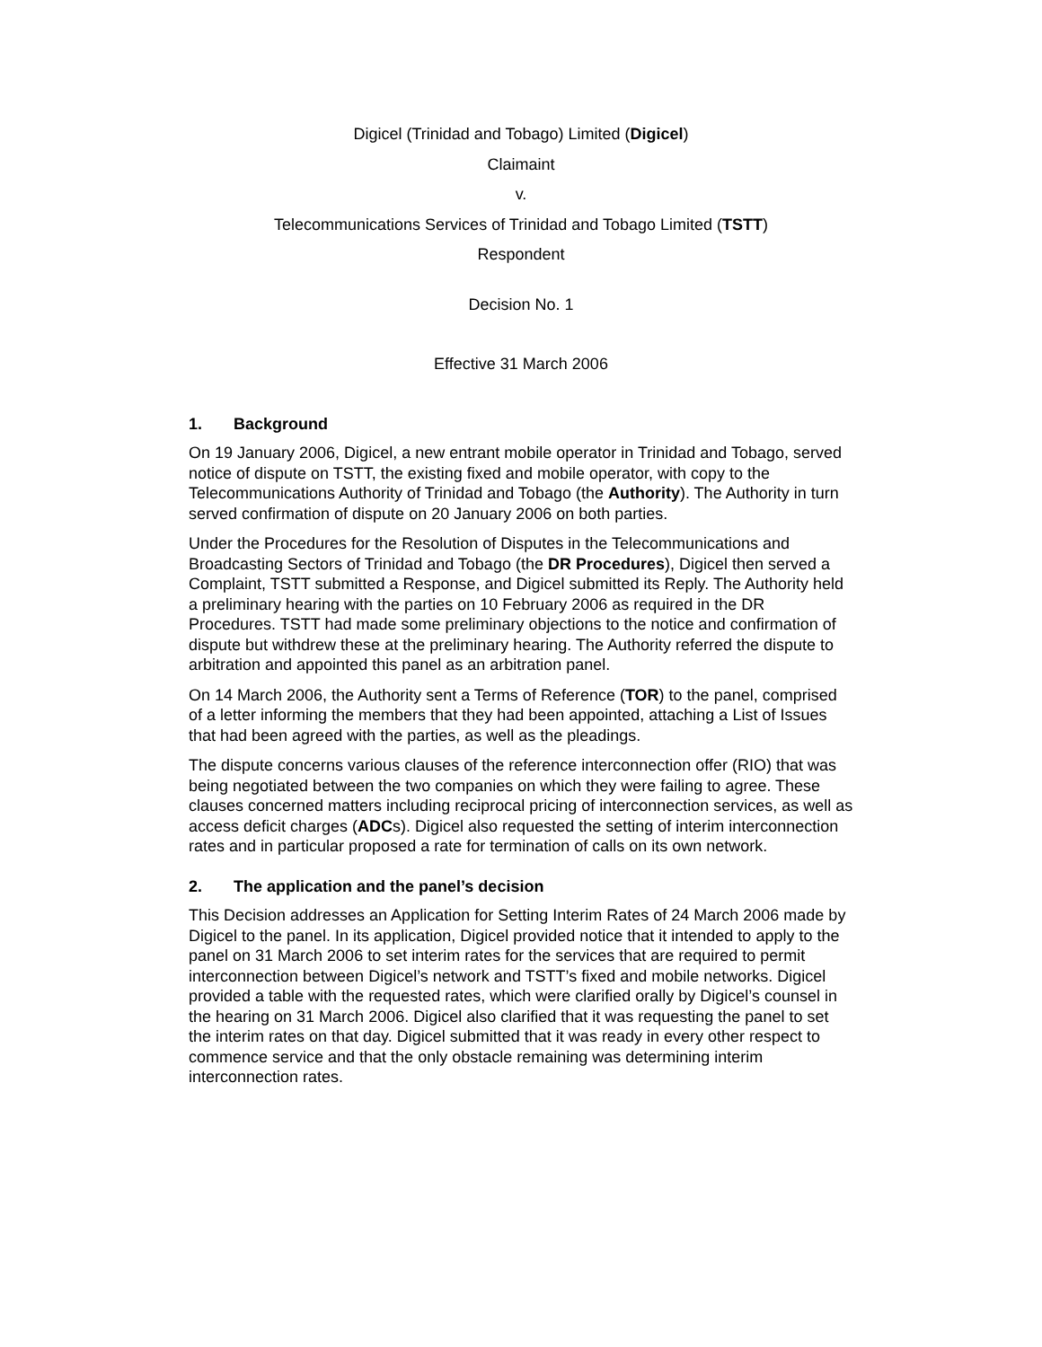Digicel (Trinidad and Tobago) Limited (Digicel)
Claimaint
v.
Telecommunications Services of Trinidad and Tobago Limited (TSTT)
Respondent
Decision No. 1
Effective 31 March 2006
1. Background
On 19 January 2006, Digicel, a new entrant mobile operator in Trinidad and Tobago, served notice of dispute on TSTT, the existing fixed and mobile operator, with copy to the Telecommunications Authority of Trinidad and Tobago (the Authority). The Authority in turn served confirmation of dispute on 20 January 2006 on both parties.
Under the Procedures for the Resolution of Disputes in the Telecommunications and Broadcasting Sectors of Trinidad and Tobago (the DR Procedures), Digicel then served a Complaint, TSTT submitted a Response, and Digicel submitted its Reply. The Authority held a preliminary hearing with the parties on 10 February 2006 as required in the DR Procedures. TSTT had made some preliminary objections to the notice and confirmation of dispute but withdrew these at the preliminary hearing. The Authority referred the dispute to arbitration and appointed this panel as an arbitration panel.
On 14 March 2006, the Authority sent a Terms of Reference (TOR) to the panel, comprised of a letter informing the members that they had been appointed, attaching a List of Issues that had been agreed with the parties, as well as the pleadings.
The dispute concerns various clauses of the reference interconnection offer (RIO) that was being negotiated between the two companies on which they were failing to agree. These clauses concerned matters including reciprocal pricing of interconnection services, as well as access deficit charges (ADCs). Digicel also requested the setting of interim interconnection rates and in particular proposed a rate for termination of calls on its own network.
2. The application and the panel’s decision
This Decision addresses an Application for Setting Interim Rates of 24 March 2006 made by Digicel to the panel. In its application, Digicel provided notice that it intended to apply to the panel on 31 March 2006 to set interim rates for the services that are required to permit interconnection between Digicel’s network and TSTT’s fixed and mobile networks. Digicel provided a table with the requested rates, which were clarified orally by Digicel’s counsel in the hearing on 31 March 2006. Digicel also clarified that it was requesting the panel to set the interim rates on that day. Digicel submitted that it was ready in every other respect to commence service and that the only obstacle remaining was determining interim interconnection rates.